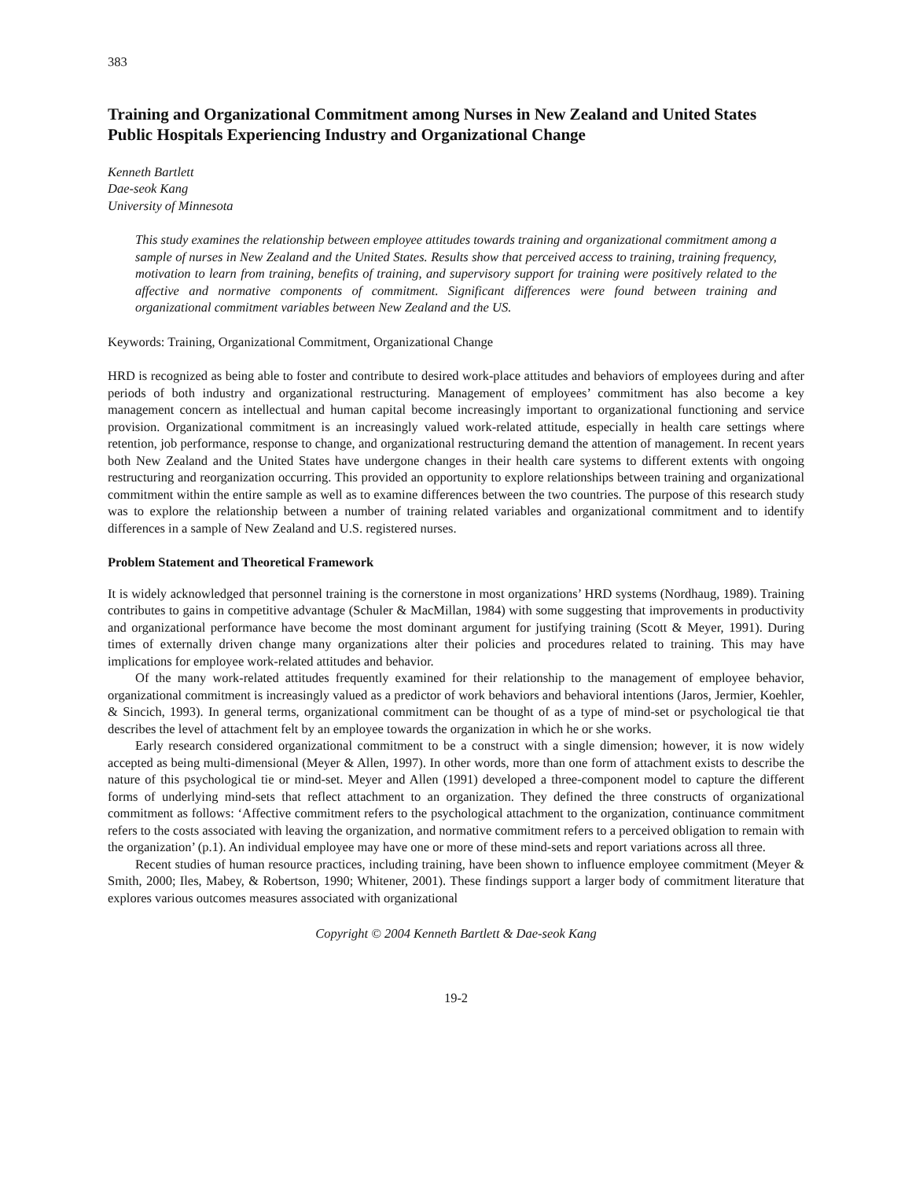383
Training and Organizational Commitment among Nurses in New Zealand and United States Public Hospitals Experiencing Industry and Organizational Change
Kenneth Bartlett
Dae-seok Kang
University of Minnesota
This study examines the relationship between employee attitudes towards training and organizational commitment among a sample of nurses in New Zealand and the United States. Results show that perceived access to training, training frequency, motivation to learn from training, benefits of training, and supervisory support for training were positively related to the affective and normative components of commitment. Significant differences were found between training and organizational commitment variables between New Zealand and the US.
Keywords: Training, Organizational Commitment, Organizational Change
HRD is recognized as being able to foster and contribute to desired work-place attitudes and behaviors of employees during and after periods of both industry and organizational restructuring. Management of employees’ commitment has also become a key management concern as intellectual and human capital become increasingly important to organizational functioning and service provision. Organizational commitment is an increasingly valued work-related attitude, especially in health care settings where retention, job performance, response to change, and organizational restructuring demand the attention of management. In recent years both New Zealand and the United States have undergone changes in their health care systems to different extents with ongoing restructuring and reorganization occurring. This provided an opportunity to explore relationships between training and organizational commitment within the entire sample as well as to examine differences between the two countries. The purpose of this research study was to explore the relationship between a number of training related variables and organizational commitment and to identify differences in a sample of New Zealand and U.S. registered nurses.
Problem Statement and Theoretical Framework
It is widely acknowledged that personnel training is the cornerstone in most organizations’ HRD systems (Nordhaug, 1989). Training contributes to gains in competitive advantage (Schuler & MacMillan, 1984) with some suggesting that improvements in productivity and organizational performance have become the most dominant argument for justifying training (Scott & Meyer, 1991). During times of externally driven change many organizations alter their policies and procedures related to training. This may have implications for employee work-related attitudes and behavior.
Of the many work-related attitudes frequently examined for their relationship to the management of employee behavior, organizational commitment is increasingly valued as a predictor of work behaviors and behavioral intentions (Jaros, Jermier, Koehler, & Sincich, 1993). In general terms, organizational commitment can be thought of as a type of mind-set or psychological tie that describes the level of attachment felt by an employee towards the organization in which he or she works.
Early research considered organizational commitment to be a construct with a single dimension; however, it is now widely accepted as being multi-dimensional (Meyer & Allen, 1997). In other words, more than one form of attachment exists to describe the nature of this psychological tie or mind-set. Meyer and Allen (1991) developed a three-component model to capture the different forms of underlying mind-sets that reflect attachment to an organization. They defined the three constructs of organizational commitment as follows: ‘Affective commitment refers to the psychological attachment to the organization, continuance commitment refers to the costs associated with leaving the organization, and normative commitment refers to a perceived obligation to remain with the organization’ (p.1). An individual employee may have one or more of these mind-sets and report variations across all three.
Recent studies of human resource practices, including training, have been shown to influence employee commitment (Meyer & Smith, 2000; Iles, Mabey, & Robertson, 1990; Whitener, 2001). These findings support a larger body of commitment literature that explores various outcomes measures associated with organizational
Copyright © 2004 Kenneth Bartlett & Dae-seok Kang
19-2